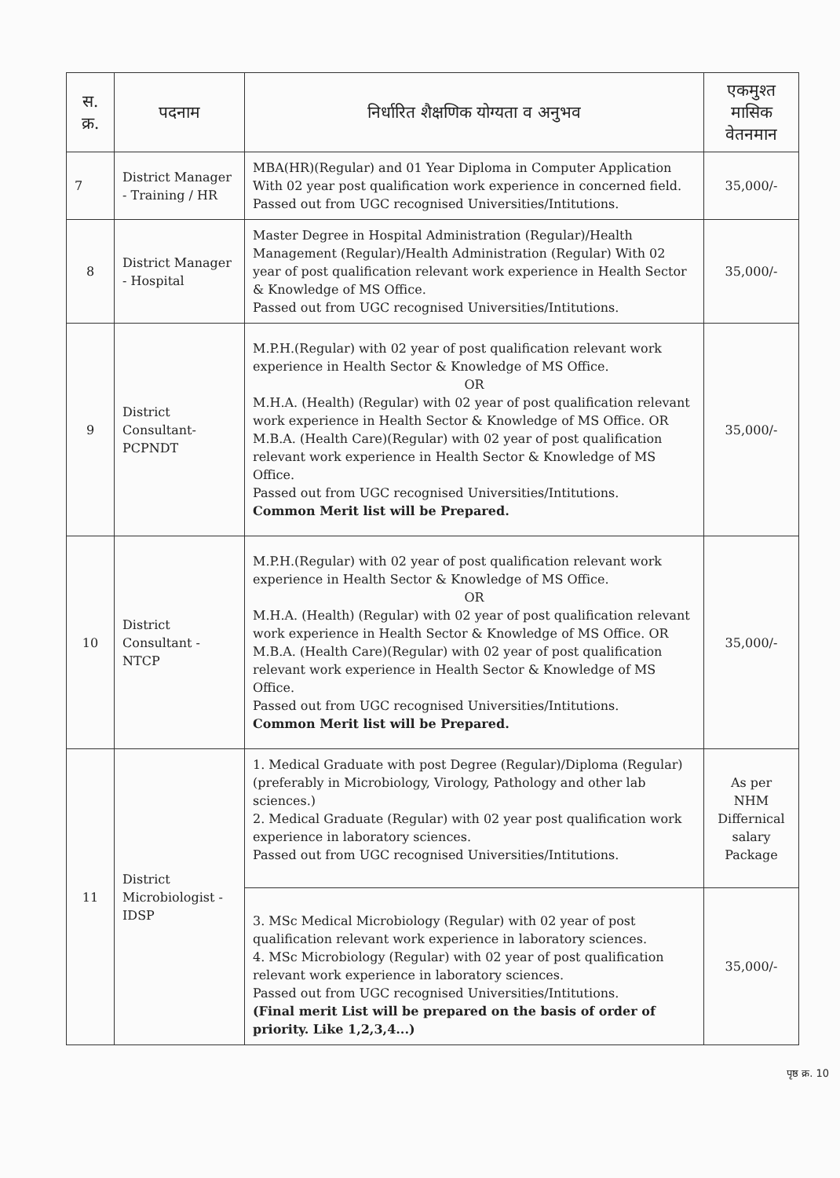| स. क्र. | पदनाम | निर्धारित शैक्षणिक योग्यता व अनुभव | एकमुश्त मासिक वेतनमान |
| --- | --- | --- | --- |
| 7 | District Manager - Training / HR | MBA(HR)(Regular) and 01 Year Diploma in Computer Application With 02 year post qualification work experience in concerned field. Passed out from UGC recognised Universities/Intitutions. | 35,000/- |
| 8 | District Manager - Hospital | Master Degree in Hospital Administration (Regular)/Health Management (Regular)/Health Administration (Regular) With 02 year of post qualification relevant work experience in Health Sector & Knowledge of MS Office. Passed out from UGC recognised Universities/Intitutions. | 35,000/- |
| 9 | District Consultant-PCPNDT | M.P.H.(Regular) with 02 year of post qualification relevant work experience in Health Sector & Knowledge of MS Office. OR M.H.A. (Health) (Regular) with 02 year of post qualification relevant work experience in Health Sector & Knowledge of MS Office. OR M.B.A. (Health Care)(Regular) with 02 year of post qualification relevant work experience in Health Sector & Knowledge of MS Office. Passed out from UGC recognised Universities/Intitutions. Common Merit list will be Prepared. | 35,000/- |
| 10 | District Consultant - NTCP | M.P.H.(Regular) with 02 year of post qualification relevant work experience in Health Sector & Knowledge of MS Office. OR M.H.A. (Health) (Regular) with 02 year of post qualification relevant work experience in Health Sector & Knowledge of MS Office. OR M.B.A. (Health Care)(Regular) with 02 year of post qualification relevant work experience in Health Sector & Knowledge of MS Office. Passed out from UGC recognised Universities/Intitutions. Common Merit list will be Prepared. | 35,000/- |
| 11 | District Microbiologist - IDSP | 1. Medical Graduate with post Degree (Regular)/Diploma (Regular) (preferably in Microbiology, Virology, Pathology and other lab sciences.) 2. Medical Graduate (Regular) with 02 year post qualification work experience in laboratory sciences. Passed out from UGC recognised Universities/Intitutions. | As per NHM Differnical salary Package |
| | | 3. MSc Medical Microbiology (Regular) with 02 year of post qualification relevant work experience in laboratory sciences. 4. MSc Microbiology (Regular) with 02 year of post qualification relevant work experience in laboratory sciences. Passed out from UGC recognised Universities/Intitutions. (Final merit List will be prepared on the basis of order of priority. Like 1,2,3,4...) | 35,000/- |
पृष्ठ क्र. 10